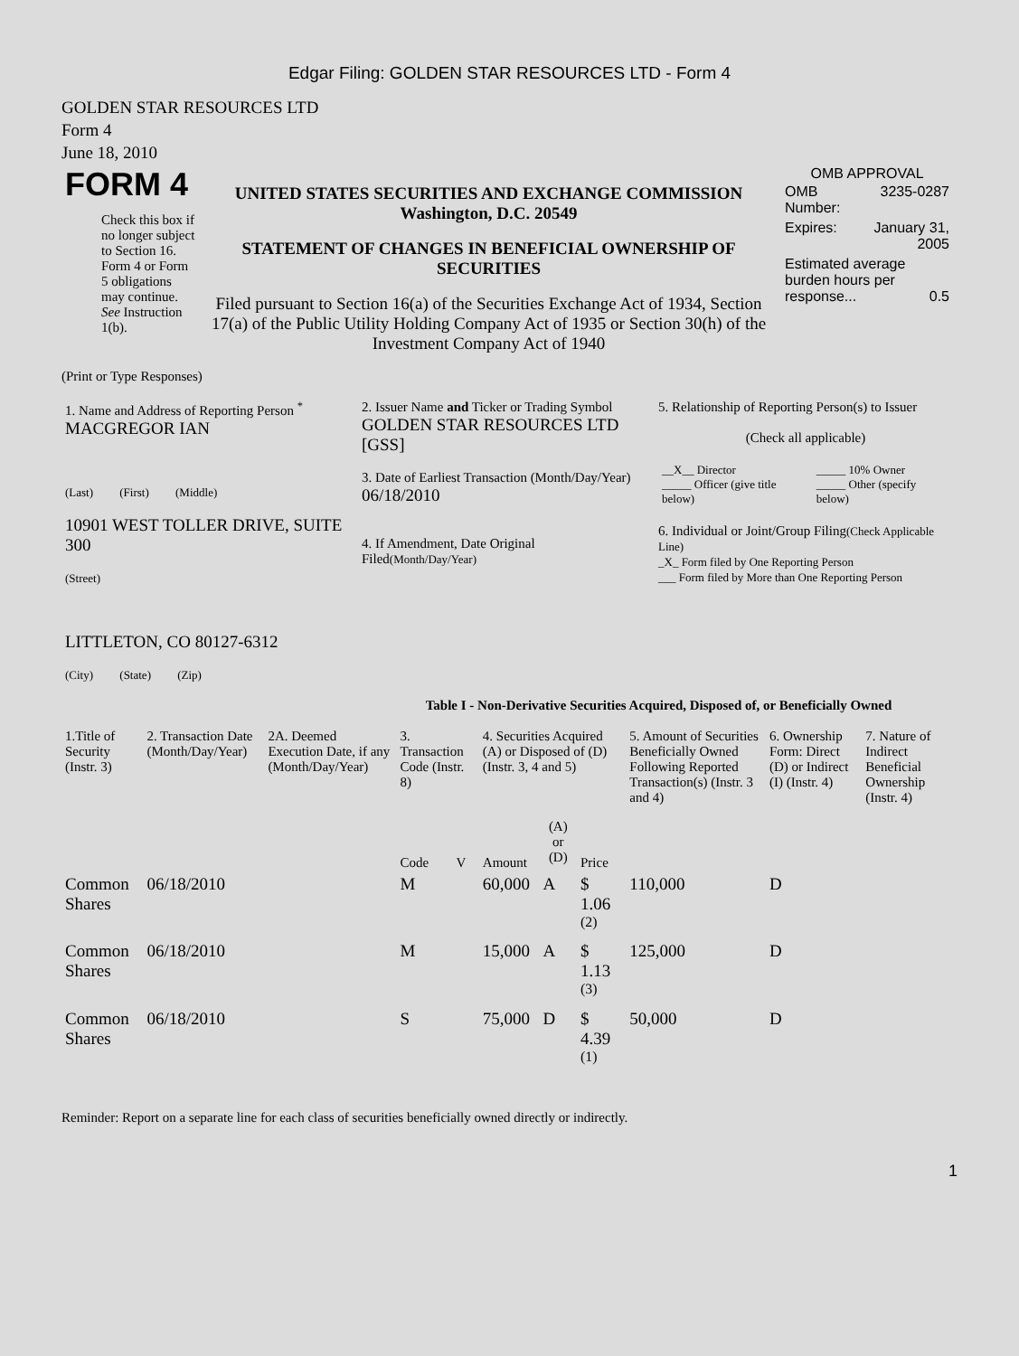Edgar Filing: GOLDEN STAR RESOURCES LTD - Form 4
GOLDEN STAR RESOURCES LTD
Form 4
June 18, 2010
| FORM 4 Check this box if no longer subject to Section 16. Form 4 or Form 5 obligations may continue. See Instruction 1(b). | UNITED STATES SECURITIES AND EXCHANGE COMMISSION Washington, D.C. 20549 STATEMENT OF CHANGES IN BENEFICIAL OWNERSHIP OF SECURITIES Filed pursuant to Section 16(a) of the Securities Exchange Act of 1934, Section 17(a) of the Public Utility Holding Company Act of 1935 or Section 30(h) of the Investment Company Act of 1940 | OMB APPROVAL / OMB Number: / 3235-0287 / / Expires: / January 31, 2005 / / Estimated average burden hours per response... 0.5 / / |
(Print or Type Responses)
| 1. Name and Address of Reporting Person <sup>*</sup> MACGREGOR IAN (Last) (First) (Middle) 10901 WEST TOLLER DRIVE, SUITE 300 (Street) LITTLETON, CO 80127-6312 (City) (State) (Zip) | 2. Issuer Name and Ticker or Trading Symbol GOLDEN STAR RESOURCES LTD [GSS] 3. Date of Earliest Transaction (Month/Day/Year) 06/18/2010 4. If Amendment, Date Original Filed (Month/Day/Year) | 5. Relationship of Reporting Person(s) to Issuer (Check all applicable) / __X__ Director _____ Officer (give title below) / _____ 10% Owner _____ Other (specify below) / 6. Individual or Joint/Group Filing (Check Applicable Line) _X_ Form filed by One Reporting Person ___ Form filed by More than One Reporting Person |
Table I - Non-Derivative Securities Acquired, Disposed of, or Beneficially Owned
| 1.Title of Security (Instr. 3) | 2. Transaction Date (Month/Day/Year) | 2A. Deemed Execution Date, if any (Month/Day/Year) | 3. Transaction Code (Instr. 8) | | 4. Securities Acquired (A) or Disposed of (D) (Instr. 3, 4 and 5) | | | 5. Amount of Securities Beneficially Owned Following Reported Transaction(s) (Instr. 3 and 4) | 6. Ownership Form: Direct (D) or Indirect (I) (Instr. 4) | 7. Nature of Indirect Beneficial Ownership (Instr. 4) |
| --- | --- | --- | --- | --- | --- | --- | --- | --- | --- | --- |
| | | | Code | V | Amount | (A) or (D) | Price | | | |
| Common Shares | 06/18/2010 | | M | | 60,000 | A | $ 1.06 <sup>(2)</sup> | 110,000 | D | |
| Common Shares | 06/18/2010 | | M | | 15,000 | A | $ 1.13 <sup>(3)</sup> | 125,000 | D | |
| Common Shares | 06/18/2010 | | S | | 75,000 | D | $ 4.39 <sup>(1)</sup> | 50,000 | D | |
Reminder: Report on a separate line for each class of securities beneficially owned directly or indirectly.
1